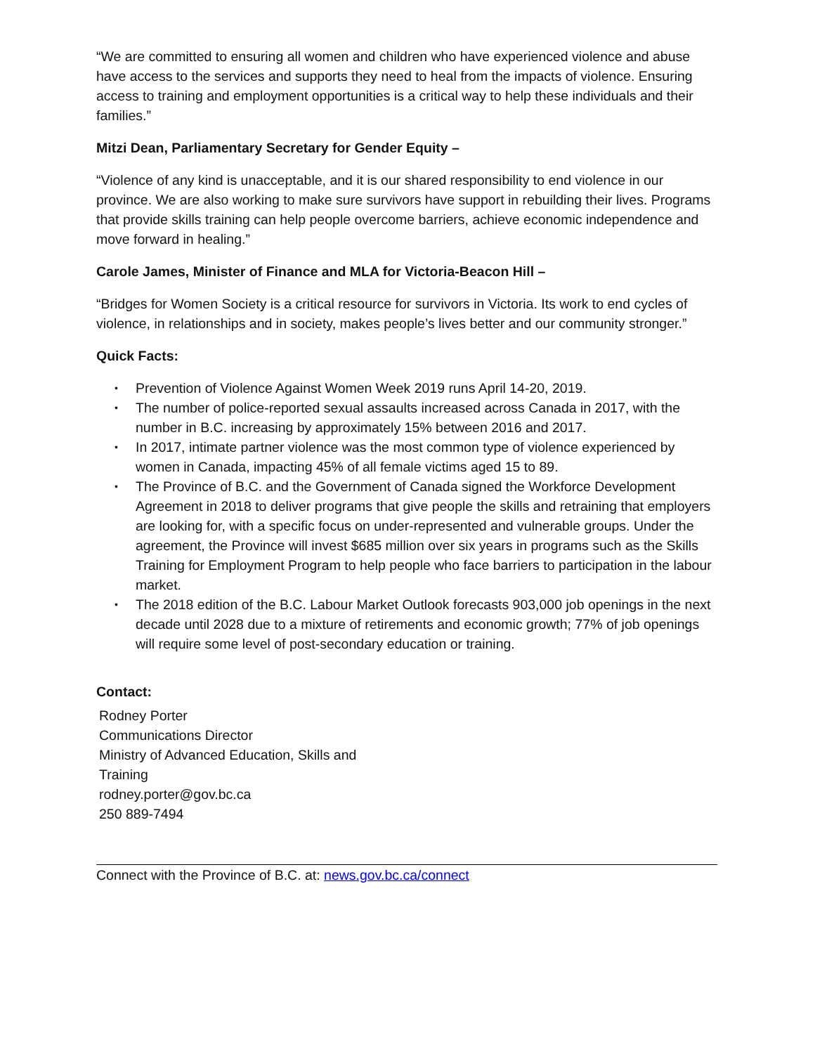“We are committed to ensuring all women and children who have experienced violence and abuse have access to the services and supports they need to heal from the impacts of violence. Ensuring access to training and employment opportunities is a critical way to help these individuals and their families.”
Mitzi Dean, Parliamentary Secretary for Gender Equity –
“Violence of any kind is unacceptable, and it is our shared responsibility to end violence in our province. We are also working to make sure survivors have support in rebuilding their lives. Programs that provide skills training can help people overcome barriers, achieve economic independence and move forward in healing.”
Carole James, Minister of Finance and MLA for Victoria-Beacon Hill –
“Bridges for Women Society is a critical resource for survivors in Victoria. Its work to end cycles of violence, in relationships and in society, makes people’s lives better and our community stronger.”
Quick Facts:
• Prevention of Violence Against Women Week 2019 runs April 14-20, 2019.
• The number of police-reported sexual assaults increased across Canada in 2017, with the number in B.C. increasing by approximately 15% between 2016 and 2017.
• In 2017, intimate partner violence was the most common type of violence experienced by women in Canada, impacting 45% of all female victims aged 15 to 89.
• The Province of B.C. and the Government of Canada signed the Workforce Development Agreement in 2018 to deliver programs that give people the skills and retraining that employers are looking for, with a specific focus on under-represented and vulnerable groups. Under the agreement, the Province will invest $685 million over six years in programs such as the Skills Training for Employment Program to help people who face barriers to participation in the labour market.
• The 2018 edition of the B.C. Labour Market Outlook forecasts 903,000 job openings in the next decade until 2028 due to a mixture of retirements and economic growth; 77% of job openings will require some level of post-secondary education or training.
Contact:
Rodney Porter
Communications Director
Ministry of Advanced Education, Skills and Training
rodney.porter@gov.bc.ca
250 889-7494
Connect with the Province of B.C. at: news.gov.bc.ca/connect